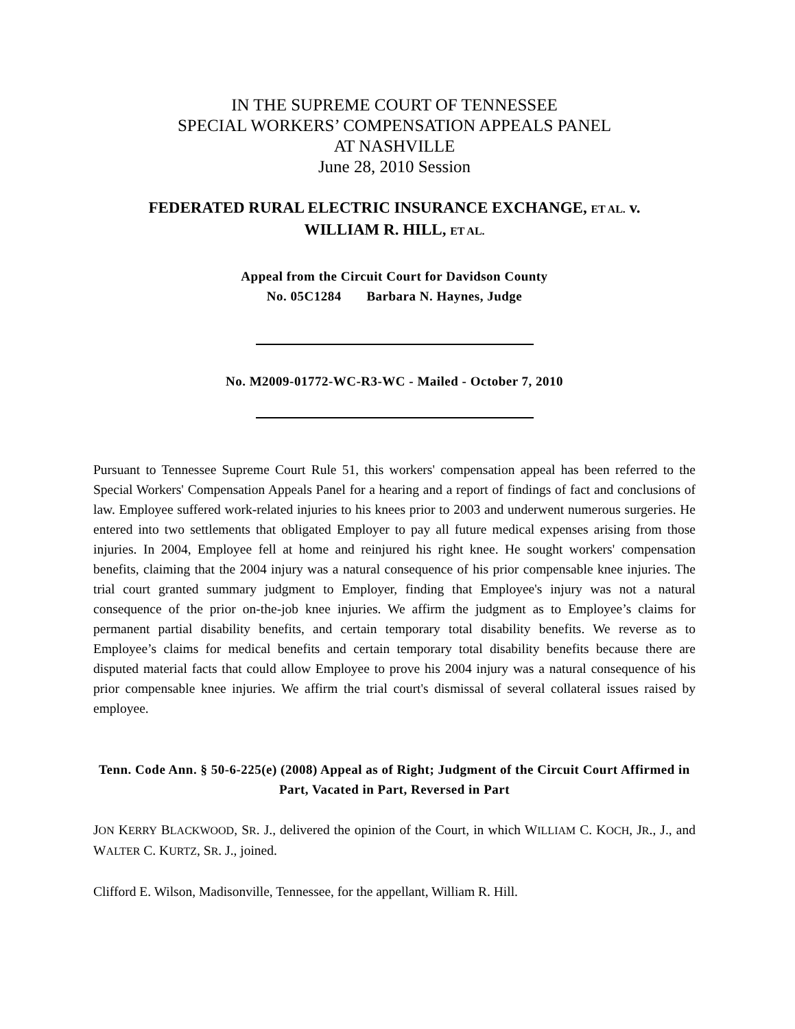IN THE SUPREME COURT OF TENNESSEE
SPECIAL WORKERS’ COMPENSATION APPEALS PANEL
AT NASHVILLE
June 28, 2010 Session
FEDERATED RURAL ELECTRIC INSURANCE EXCHANGE, ET AL. v.
WILLIAM R. HILL, ET AL.
Appeal from the Circuit Court for Davidson County
No. 05C1284 Barbara N. Haynes, Judge
No. M2009-01772-WC-R3-WC - Mailed - October 7, 2010
Pursuant to Tennessee Supreme Court Rule 51, this workers' compensation appeal has been referred to the Special Workers' Compensation Appeals Panel for a hearing and a report of findings of fact and conclusions of law. Employee suffered work-related injuries to his knees prior to 2003 and underwent numerous surgeries. He entered into two settlements that obligated Employer to pay all future medical expenses arising from those injuries. In 2004, Employee fell at home and reinjured his right knee. He sought workers' compensation benefits, claiming that the 2004 injury was a natural consequence of his prior compensable knee injuries. The trial court granted summary judgment to Employer, finding that Employee's injury was not a natural consequence of the prior on-the-job knee injuries. We affirm the judgment as to Employee’s claims for permanent partial disability benefits, and certain temporary total disability benefits. We reverse as to Employee’s claims for medical benefits and certain temporary total disability benefits because there are disputed material facts that could allow Employee to prove his 2004 injury was a natural consequence of his prior compensable knee injuries. We affirm the trial court's dismissal of several collateral issues raised by employee.
Tenn. Code Ann. § 50-6-225(e) (2008) Appeal as of Right; Judgment of the Circuit Court Affirmed in Part, Vacated in Part, Reversed in Part
JON KERRY BLACKWOOD, SR. J., delivered the opinion of the Court, in which WILLIAM C. KOCH, JR., J., and WALTER C. KURTZ, SR. J., joined.
Clifford E. Wilson, Madisonville, Tennessee, for the appellant, William R. Hill.